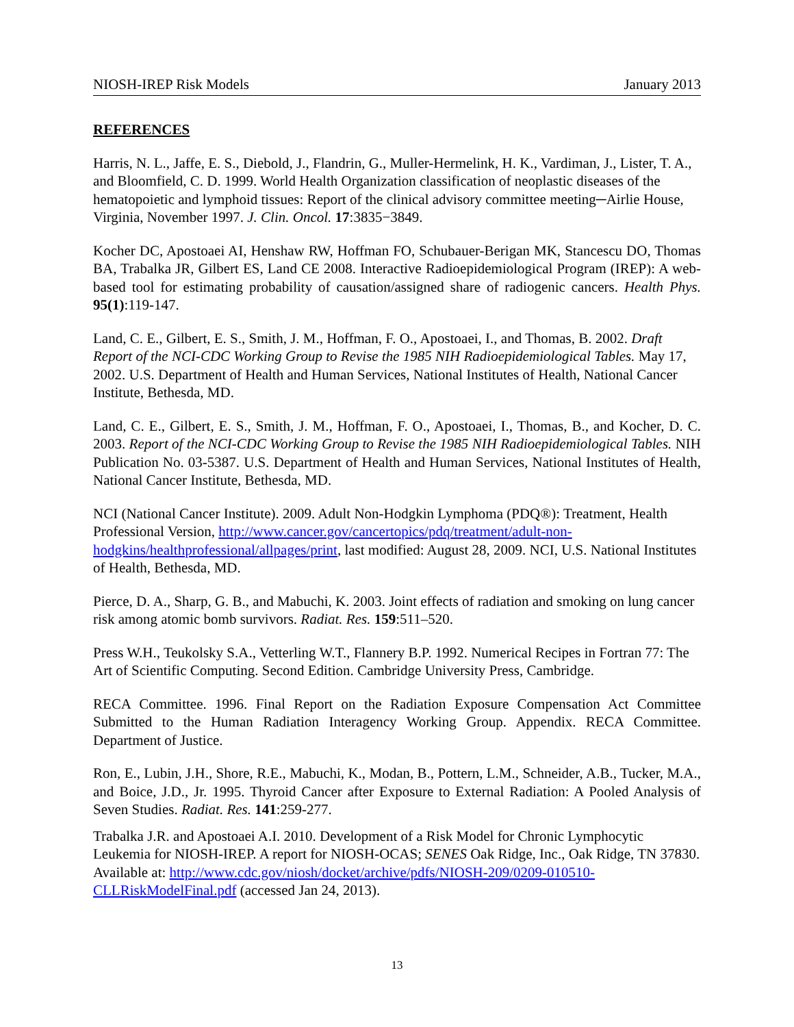NIOSH-IREP Risk Models January 2013
REFERENCES
Harris, N. L., Jaffe, E. S., Diebold, J., Flandrin, G., Muller-Hermelink, H. K., Vardiman, J., Lister, T. A., and Bloomfield, C. D. 1999. World Health Organization classification of neoplastic diseases of the hematopoietic and lymphoid tissues: Report of the clinical advisory committee meeting─Airlie House, Virginia, November 1997. J. Clin. Oncol. 17:3835−3849.
Kocher DC, Apostoaei AI, Henshaw RW, Hoffman FO, Schubauer-Berigan MK, Stancescu DO, Thomas BA, Trabalka JR, Gilbert ES, Land CE 2008. Interactive Radioepidemiological Program (IREP): A web-based tool for estimating probability of causation/assigned share of radiogenic cancers. Health Phys. 95(1):119-147.
Land, C. E., Gilbert, E. S., Smith, J. M., Hoffman, F. O., Apostoaei, I., and Thomas, B. 2002. Draft Report of the NCI-CDC Working Group to Revise the 1985 NIH Radioepidemiological Tables. May 17, 2002. U.S. Department of Health and Human Services, National Institutes of Health, National Cancer Institute, Bethesda, MD.
Land, C. E., Gilbert, E. S., Smith, J. M., Hoffman, F. O., Apostoaei, I., Thomas, B., and Kocher, D. C. 2003. Report of the NCI-CDC Working Group to Revise the 1985 NIH Radioepidemiological Tables. NIH Publication No. 03-5387. U.S. Department of Health and Human Services, National Institutes of Health, National Cancer Institute, Bethesda, MD.
NCI (National Cancer Institute). 2009. Adult Non-Hodgkin Lymphoma (PDQ®): Treatment, Health Professional Version, http://www.cancer.gov/cancertopics/pdq/treatment/adult-non-hodgkins/healthprofessional/allpages/print, last modified: August 28, 2009. NCI, U.S. National Institutes of Health, Bethesda, MD.
Pierce, D. A., Sharp, G. B., and Mabuchi, K. 2003. Joint effects of radiation and smoking on lung cancer risk among atomic bomb survivors. Radiat. Res. 159:511–520.
Press W.H., Teukolsky S.A., Vetterling W.T., Flannery B.P. 1992. Numerical Recipes in Fortran 77: The Art of Scientific Computing. Second Edition. Cambridge University Press, Cambridge.
RECA Committee. 1996. Final Report on the Radiation Exposure Compensation Act Committee Submitted to the Human Radiation Interagency Working Group. Appendix. RECA Committee. Department of Justice.
Ron, E., Lubin, J.H., Shore, R.E., Mabuchi, K., Modan, B., Pottern, L.M., Schneider, A.B., Tucker, M.A., and Boice, J.D., Jr. 1995. Thyroid Cancer after Exposure to External Radiation: A Pooled Analysis of Seven Studies. Radiat. Res. 141:259-277.
Trabalka J.R. and Apostoaei A.I. 2010. Development of a Risk Model for Chronic Lymphocytic Leukemia for NIOSH-IREP. A report for NIOSH-OCAS; SENES Oak Ridge, Inc., Oak Ridge, TN 37830. Available at: http://www.cdc.gov/niosh/docket/archive/pdfs/NIOSH-209/0209-010510-CLLRiskModelFinal.pdf (accessed Jan 24, 2013).
13